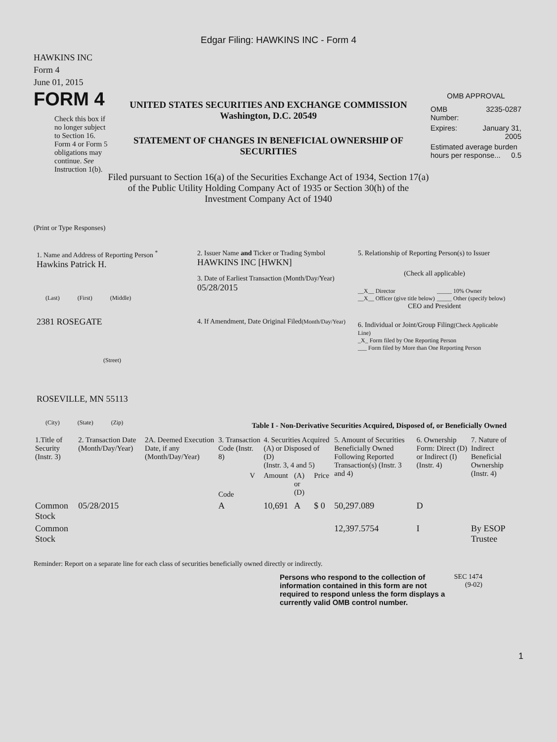Edgar Filing: HAWKINS INC - Form 4
HAWKINS INC
Form 4
June 01, 2015
FORM 4
Check this box if no longer subject to Section 16. Form 4 or Form 5 obligations may continue. See Instruction 1(b).
UNITED STATES SECURITIES AND EXCHANGE COMMISSION
Washington, D.C. 20549
STATEMENT OF CHANGES IN BENEFICIAL OWNERSHIP OF SECURITIES
Filed pursuant to Section 16(a) of the Securities Exchange Act of 1934, Section 17(a) of the Public Utility Holding Company Act of 1935 or Section 30(h) of the Investment Company Act of 1940
OMB APPROVAL
| OMB Number: | 3235-0287 |
| Expires: | January 31, 2005 |
| Estimated average burden hours per response... 0.5 | |
(Print or Type Responses)
1. Name and Address of Reporting Person <sup>*</sup>
Hawkins Patrick H.
(Last) (First) (Middle)
2381 ROSEGATE
(Street)
ROSEVILLE, MN 55113
(City) (State) (Zip)
2. Issuer Name and Ticker or Trading Symbol
HAWKINS INC [HWKN]
3. Date of Earliest Transaction (Month/Day/Year)
05/28/2015
4. If Amendment, Date Original Filed(Month/Day/Year)
5. Relationship of Reporting Person(s) to Issuer
(Check all applicable)
__X__ Director
__X__ Officer (give title below)
_____ 10% Owner
_____ Other (specify below)
CEO and President
6. Individual or Joint/Group Filing(Check Applicable Line)
_X_ Form filed by One Reporting Person
___ Form filed by More than One Reporting Person
Table I - Non-Derivative Securities Acquired, Disposed of, or Beneficially Owned
| 1.Title of Security (Instr. 3) | 2. Transaction Date (Month/Day/Year) | 2A. Deemed Execution Date, if any (Month/Day/Year) | 3. Transaction Code (Instr. 8) | | 4. Securities Acquired (A) or Disposed of (D) (Instr. 3, 4 and 5) | | | 5. Amount of Securities Beneficially Owned Following Reported Transaction(s) (Instr. 3 and 4) | 6. Ownership Form: Direct (D) or Indirect (I) (Instr. 4) | 7. Nature of Indirect Beneficial Ownership (Instr. 4) |
| --- | --- | --- | --- | --- | --- | --- | --- | --- | --- | --- |
| | | | Code | V | Amount | (A) or (D) | Price | | | |
| Common Stock | 05/28/2015 | | A | | 10,691 | A | $ 0 | 50,297.089 | D | |
| Common Stock | | | | | | | | 12,397.5754 | I | By ESOP Trustee |
Reminder: Report on a separate line for each class of securities beneficially owned directly or indirectly.
Persons who respond to the collection of information contained in this form are not required to respond unless the form displays a currently valid OMB control number.
SEC 1474
(9-02)
1